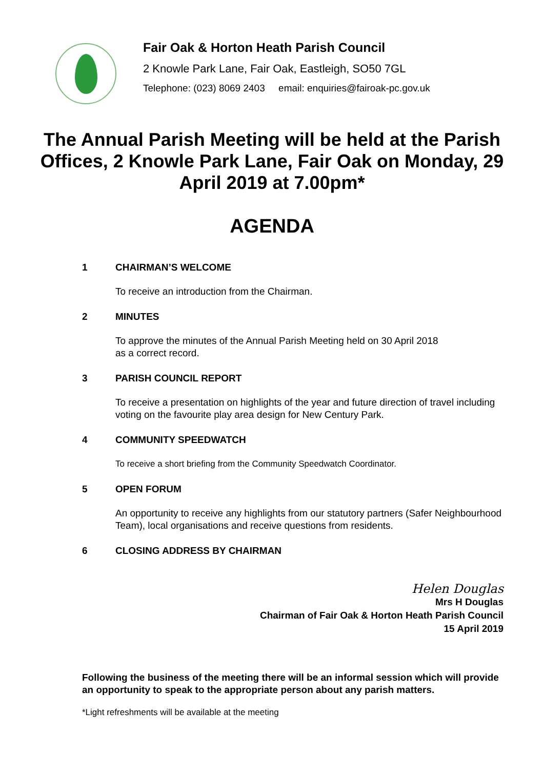Fair Oak & Horton Heath Parish Council
2 Knowle Park Lane, Fair Oak, Eastleigh, SO50 7GL
Telephone: (023) 8069 2403 email: enquiries@fairoak-pc.gov.uk
The Annual Parish Meeting will be held at the Parish Offices, 2 Knowle Park Lane, Fair Oak on Monday, 29 April 2019 at 7.00pm*
AGENDA
1 CHAIRMAN’S WELCOME
To receive an introduction from the Chairman.
2 MINUTES
To approve the minutes of the Annual Parish Meeting held on 30 April 2018
as a correct record.
3 PARISH COUNCIL REPORT
To receive a presentation on highlights of the year and future direction of travel including voting on the favourite play area design for New Century Park.
4 COMMUNITY SPEEDWATCH
To receive a short briefing from the Community Speedwatch Coordinator.
5 OPEN FORUM
An opportunity to receive any highlights from our statutory partners (Safer Neighbourhood Team), local organisations and receive questions from residents.
6 CLOSING ADDRESS BY CHAIRMAN
Helen Douglas
Mrs H Douglas
Chairman of Fair Oak & Horton Heath Parish Council
15 April 2019
Following the business of the meeting there will be an informal session which will provide an opportunity to speak to the appropriate person about any parish matters.
*Light refreshments will be available at the meeting